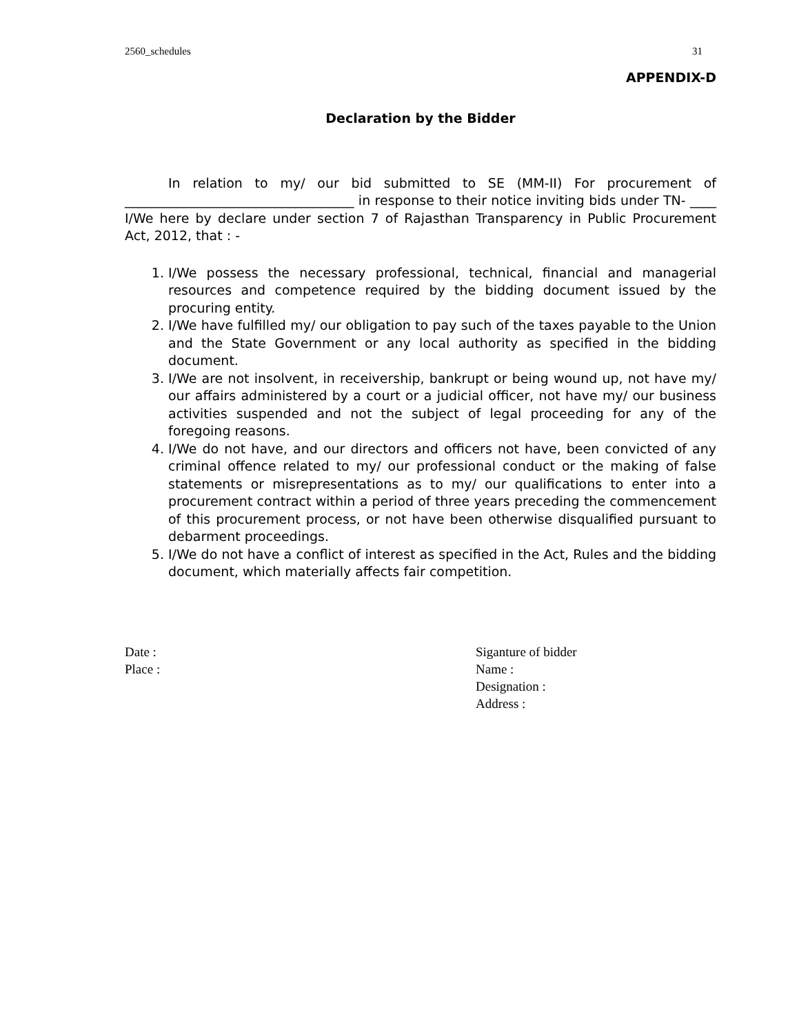2560_schedules 31
APPENDIX-D
Declaration by the Bidder
In relation to my/ our bid submitted to SE (MM-II) For procurement of ___________________________________ in response to their notice inviting bids under TN- ____ I/We here by declare under section 7 of Rajasthan Transparency in Public Procurement Act, 2012, that : -
1. I/We possess the necessary professional, technical, financial and managerial resources and competence required by the bidding document issued by the procuring entity.
2. I/We have fulfilled my/ our obligation to pay such of the taxes payable to the Union and the State Government or any local authority as specified in the bidding document.
3. I/We are not insolvent, in receivership, bankrupt or being wound up, not have my/ our affairs administered by a court or a judicial officer, not have my/ our business activities suspended and not the subject of legal proceeding for any of the foregoing reasons.
4. I/We do not have, and our directors and officers not have, been convicted of any criminal offence related to my/ our professional conduct or the making of false statements or misrepresentations as to my/ our qualifications to enter into a procurement contract within a period of three years preceding the commencement of this procurement process, or not have been otherwise disqualified pursuant to debarment proceedings.
5. I/We do not have a conflict of interest as specified in the Act, Rules and the bidding document, which materially affects fair competition.
Date :
Place :
Siganture of bidder
Name :
Designation :
Address :